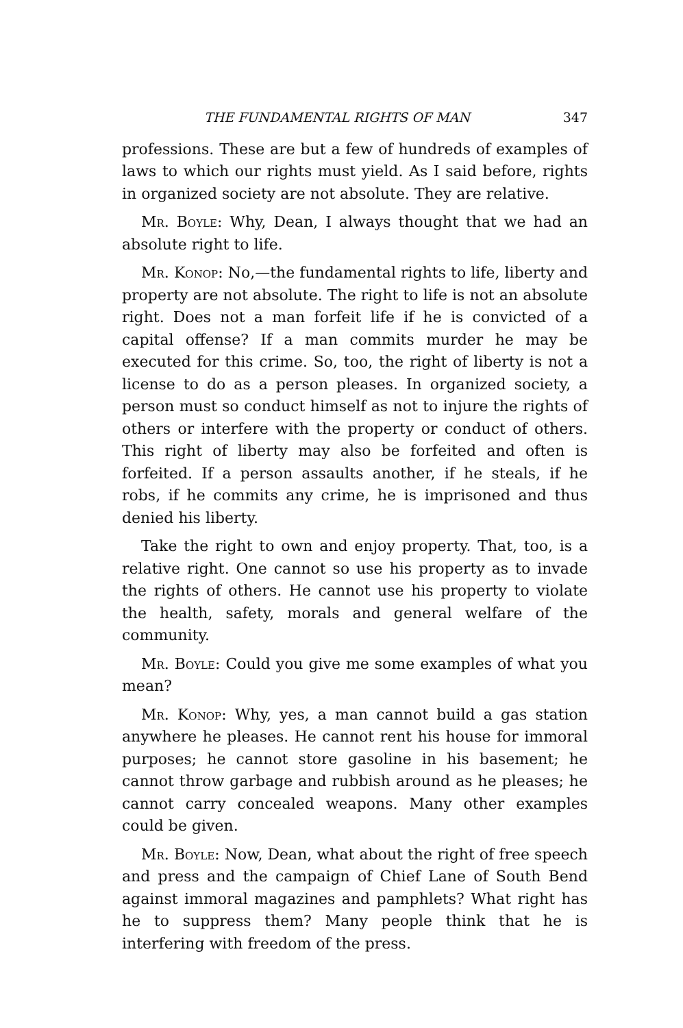THE FUNDAMENTAL RIGHTS OF MAN 347
professions. These are but a few of hundreds of examples of laws to which our rights must yield. As I said before, rights in organized society are not absolute. They are relative.
Mr. Boyle: Why, Dean, I always thought that we had an absolute right to life.
Mr. Konop: No,—the fundamental rights to life, liberty and property are not absolute. The right to life is not an absolute right. Does not a man forfeit life if he is convicted of a capital offense? If a man commits murder he may be executed for this crime. So, too, the right of liberty is not a license to do as a person pleases. In organized society, a person must so conduct himself as not to injure the rights of others or interfere with the property or conduct of others. This right of liberty may also be forfeited and often is forfeited. If a person assaults another, if he steals, if he robs, if he commits any crime, he is imprisoned and thus denied his liberty.
Take the right to own and enjoy property. That, too, is a relative right. One cannot so use his property as to invade the rights of others. He cannot use his property to violate the health, safety, morals and general welfare of the community.
Mr. Boyle: Could you give me some examples of what you mean?
Mr. Konop: Why, yes, a man cannot build a gas station anywhere he pleases. He cannot rent his house for immoral purposes; he cannot store gasoline in his basement; he cannot throw garbage and rubbish around as he pleases; he cannot carry concealed weapons. Many other examples could be given.
Mr. Boyle: Now, Dean, what about the right of free speech and press and the campaign of Chief Lane of South Bend against immoral magazines and pamphlets? What right has he to suppress them? Many people think that he is interfering with freedom of the press.